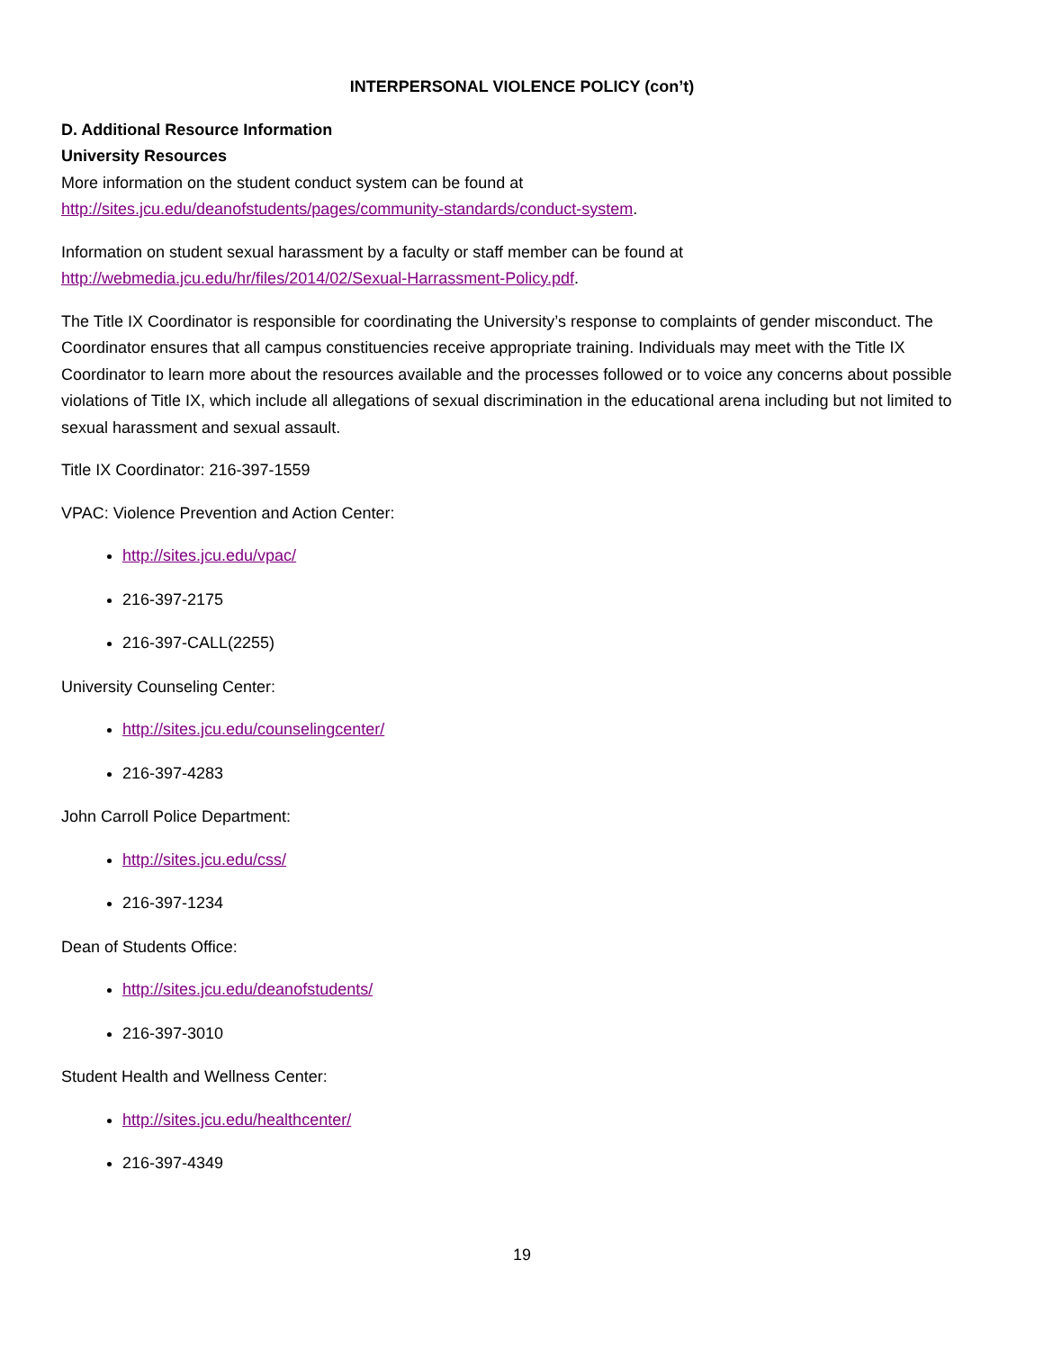INTERPERSONAL VIOLENCE POLICY (con’t)
D. Additional Resource Information
University Resources
More information on the student conduct system can be found at
http://sites.jcu.edu/deanofstudents/pages/community-standards/conduct-system.
Information on student sexual harassment by a faculty or staff member can be found at
http://webmedia.jcu.edu/hr/files/2014/02/Sexual-Harrassment-Policy.pdf.
The Title IX Coordinator is responsible for coordinating the University’s response to complaints of gender misconduct. The Coordinator ensures that all campus constituencies receive appropriate training. Individuals may meet with the Title IX Coordinator to learn more about the resources available and the processes followed or to voice any concerns about possible violations of Title IX, which include all allegations of sexual discrimination in the educational arena including but not limited to sexual harassment and sexual assault.
Title IX Coordinator: 216-397-1559
VPAC: Violence Prevention and Action Center:
http://sites.jcu.edu/vpac/
216-397-2175
216-397-CALL(2255)
University Counseling Center:
http://sites.jcu.edu/counselingcenter/
216-397-4283
John Carroll Police Department:
http://sites.jcu.edu/css/
216-397-1234
Dean of Students Office:
http://sites.jcu.edu/deanofstudents/
216-397-3010
Student Health and Wellness Center:
http://sites.jcu.edu/healthcenter/
216-397-4349
19